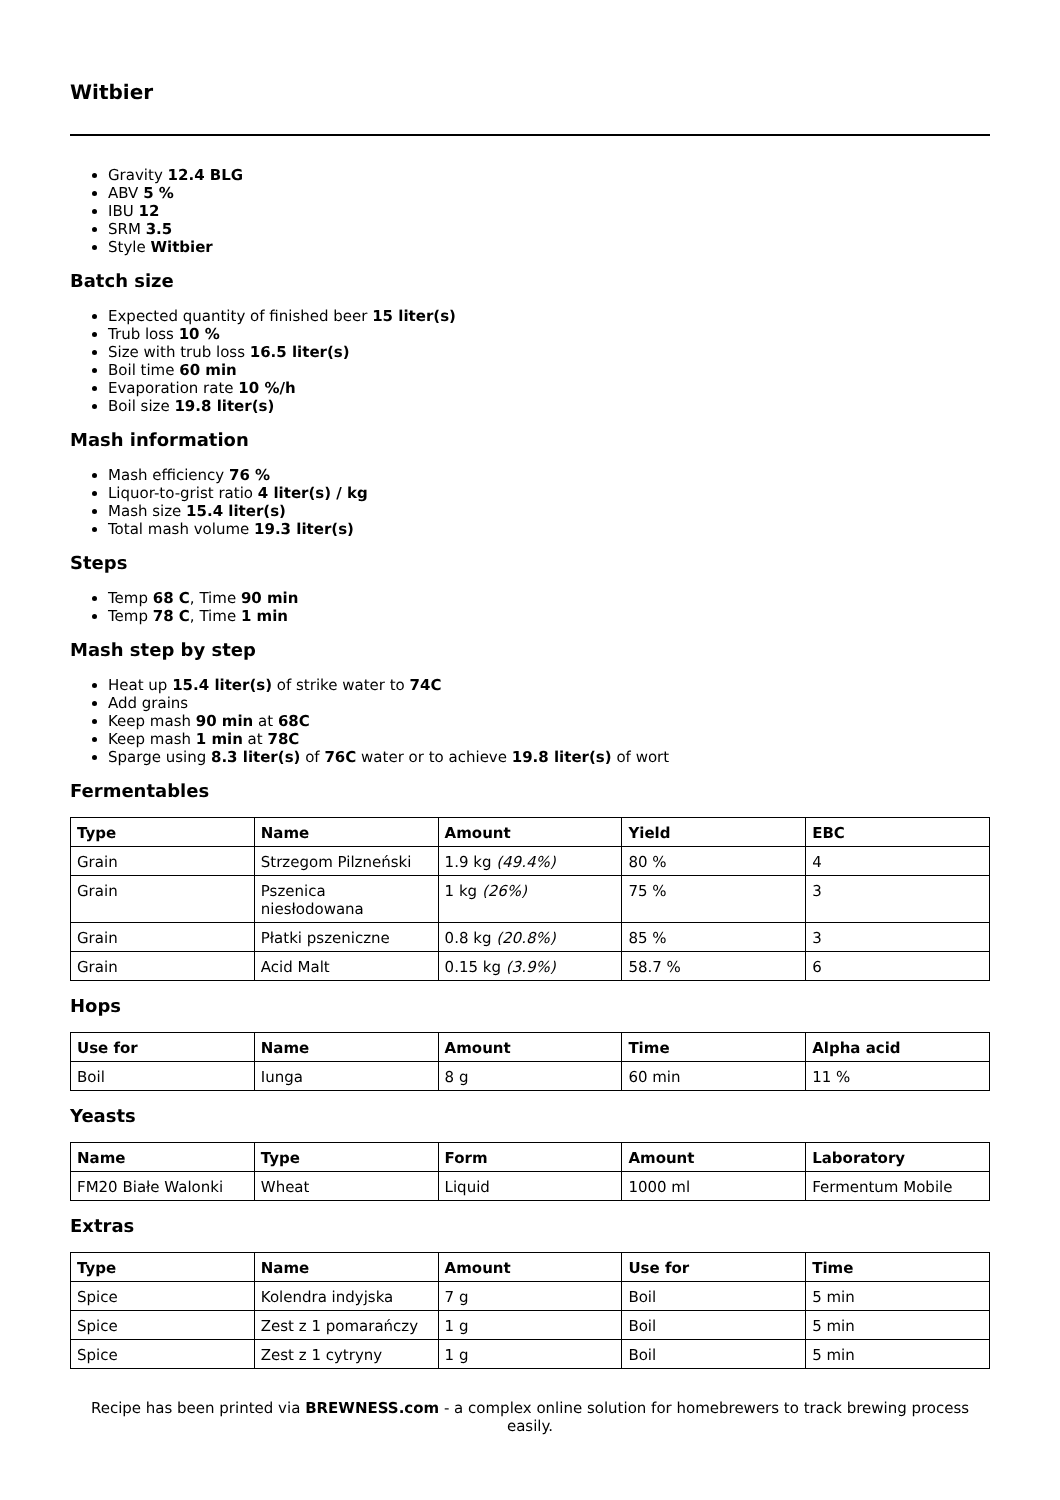Witbier
Gravity 12.4 BLG
ABV 5 %
IBU 12
SRM 3.5
Style Witbier
Batch size
Expected quantity of finished beer 15 liter(s)
Trub loss 10 %
Size with trub loss 16.5 liter(s)
Boil time 60 min
Evaporation rate 10 %/h
Boil size 19.8 liter(s)
Mash information
Mash efficiency 76 %
Liquor-to-grist ratio 4 liter(s) / kg
Mash size 15.4 liter(s)
Total mash volume 19.3 liter(s)
Steps
Temp 68 C, Time 90 min
Temp 78 C, Time 1 min
Mash step by step
Heat up 15.4 liter(s) of strike water to 74C
Add grains
Keep mash 90 min at 68C
Keep mash 1 min at 78C
Sparge using 8.3 liter(s) of 76C water or to achieve 19.8 liter(s) of wort
Fermentables
| Type | Name | Amount | Yield | EBC |
| --- | --- | --- | --- | --- |
| Grain | Strzegom Pilzneński | 1.9 kg (49.4%) | 80 % | 4 |
| Grain | Pszenica niesłodowana | 1 kg (26%) | 75 % | 3 |
| Grain | Płatki pszeniczne | 0.8 kg (20.8%) | 85 % | 3 |
| Grain | Acid Malt | 0.15 kg (3.9%) | 58.7 % | 6 |
Hops
| Use for | Name | Amount | Time | Alpha acid |
| --- | --- | --- | --- | --- |
| Boil | Iunga | 8 g | 60 min | 11 % |
Yeasts
| Name | Type | Form | Amount | Laboratory |
| --- | --- | --- | --- | --- |
| FM20 Białe Walonki | Wheat | Liquid | 1000 ml | Fermentum Mobile |
Extras
| Type | Name | Amount | Use for | Time |
| --- | --- | --- | --- | --- |
| Spice | Kolendra indyjska | 7 g | Boil | 5 min |
| Spice | Zest z 1 pomarańczy | 1 g | Boil | 5 min |
| Spice | Zest z 1 cytryny | 1 g | Boil | 5 min |
Recipe has been printed via BREWNESS.com - a complex online solution for homebrewers to track brewing process easily.